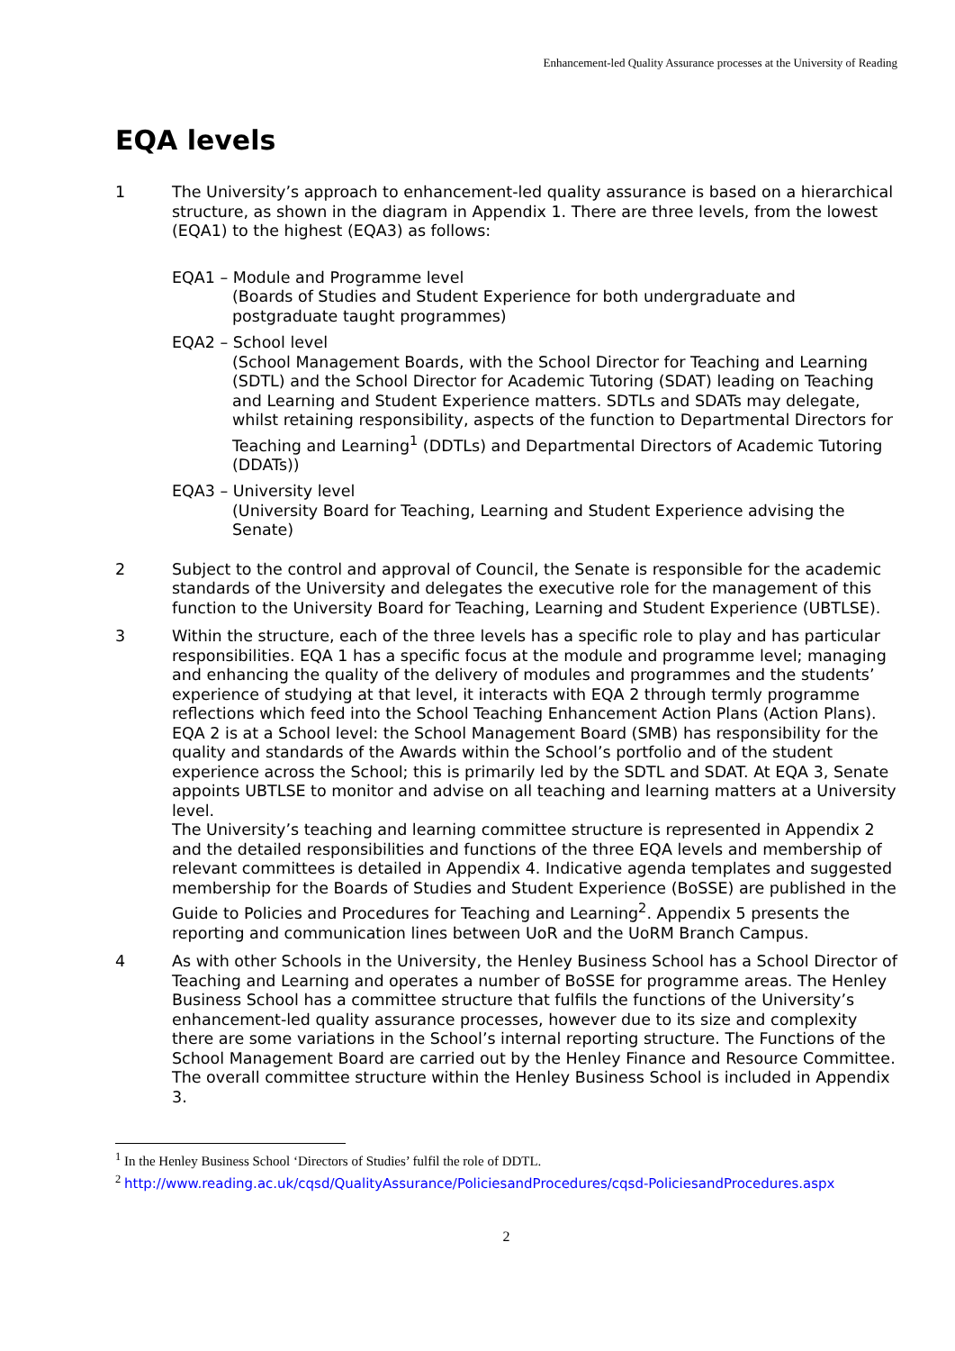Enhancement-led Quality Assurance processes at the University of Reading
EQA levels
1 The University’s approach to enhancement-led quality assurance is based on a hierarchical structure, as shown in the diagram in Appendix 1. There are three levels, from the lowest (EQA1) to the highest (EQA3) as follows:
EQA1 – Module and Programme level
(Boards of Studies and Student Experience for both undergraduate and postgraduate taught programmes)
EQA2 – School level
(School Management Boards, with the School Director for Teaching and Learning (SDTL) and the School Director for Academic Tutoring (SDAT) leading on Teaching and Learning and Student Experience matters. SDTLs and SDATs may delegate, whilst retaining responsibility, aspects of the function to Departmental Directors for Teaching and Learning<sup>1</sup> (DDTLs) and Departmental Directors of Academic Tutoring (DDATs))
EQA3 – University level
(University Board for Teaching, Learning and Student Experience advising the Senate)
2 Subject to the control and approval of Council, the Senate is responsible for the academic standards of the University and delegates the executive role for the management of this function to the University Board for Teaching, Learning and Student Experience (UBTLSE).
3 Within the structure, each of the three levels has a specific role to play and has particular responsibilities. EQA 1 has a specific focus at the module and programme level; managing and enhancing the quality of the delivery of modules and programmes and the students’ experience of studying at that level, it interacts with EQA 2 through termly programme reflections which feed into the School Teaching Enhancement Action Plans (Action Plans). EQA 2 is at a School level: the School Management Board (SMB) has responsibility for the quality and standards of the Awards within the School’s portfolio and of the student experience across the School; this is primarily led by the SDTL and SDAT. At EQA 3, Senate appoints UBTLSE to monitor and advise on all teaching and learning matters at a University level.
The University’s teaching and learning committee structure is represented in Appendix 2 and the detailed responsibilities and functions of the three EQA levels and membership of relevant committees is detailed in Appendix 4. Indicative agenda templates and suggested membership for the Boards of Studies and Student Experience (BoSSE) are published in the Guide to Policies and Procedures for Teaching and Learning<sup>2</sup>. Appendix 5 presents the reporting and communication lines between UoR and the UoRM Branch Campus.
4 As with other Schools in the University, the Henley Business School has a School Director of Teaching and Learning and operates a number of BoSSE for programme areas. The Henley Business School has a committee structure that fulfils the functions of the University’s enhancement-led quality assurance processes, however due to its size and complexity there are some variations in the School’s internal reporting structure. The Functions of the School Management Board are carried out by the Henley Finance and Resource Committee. The overall committee structure within the Henley Business School is included in Appendix 3.
<sup>1</sup> In the Henley Business School ‘Directors of Studies’ fulfil the role of DDTL.
<sup>2</sup> http://www.reading.ac.uk/cqsd/QualityAssurance/PoliciesandProcedures/cqsd-PoliciesandProcedures.aspx
2